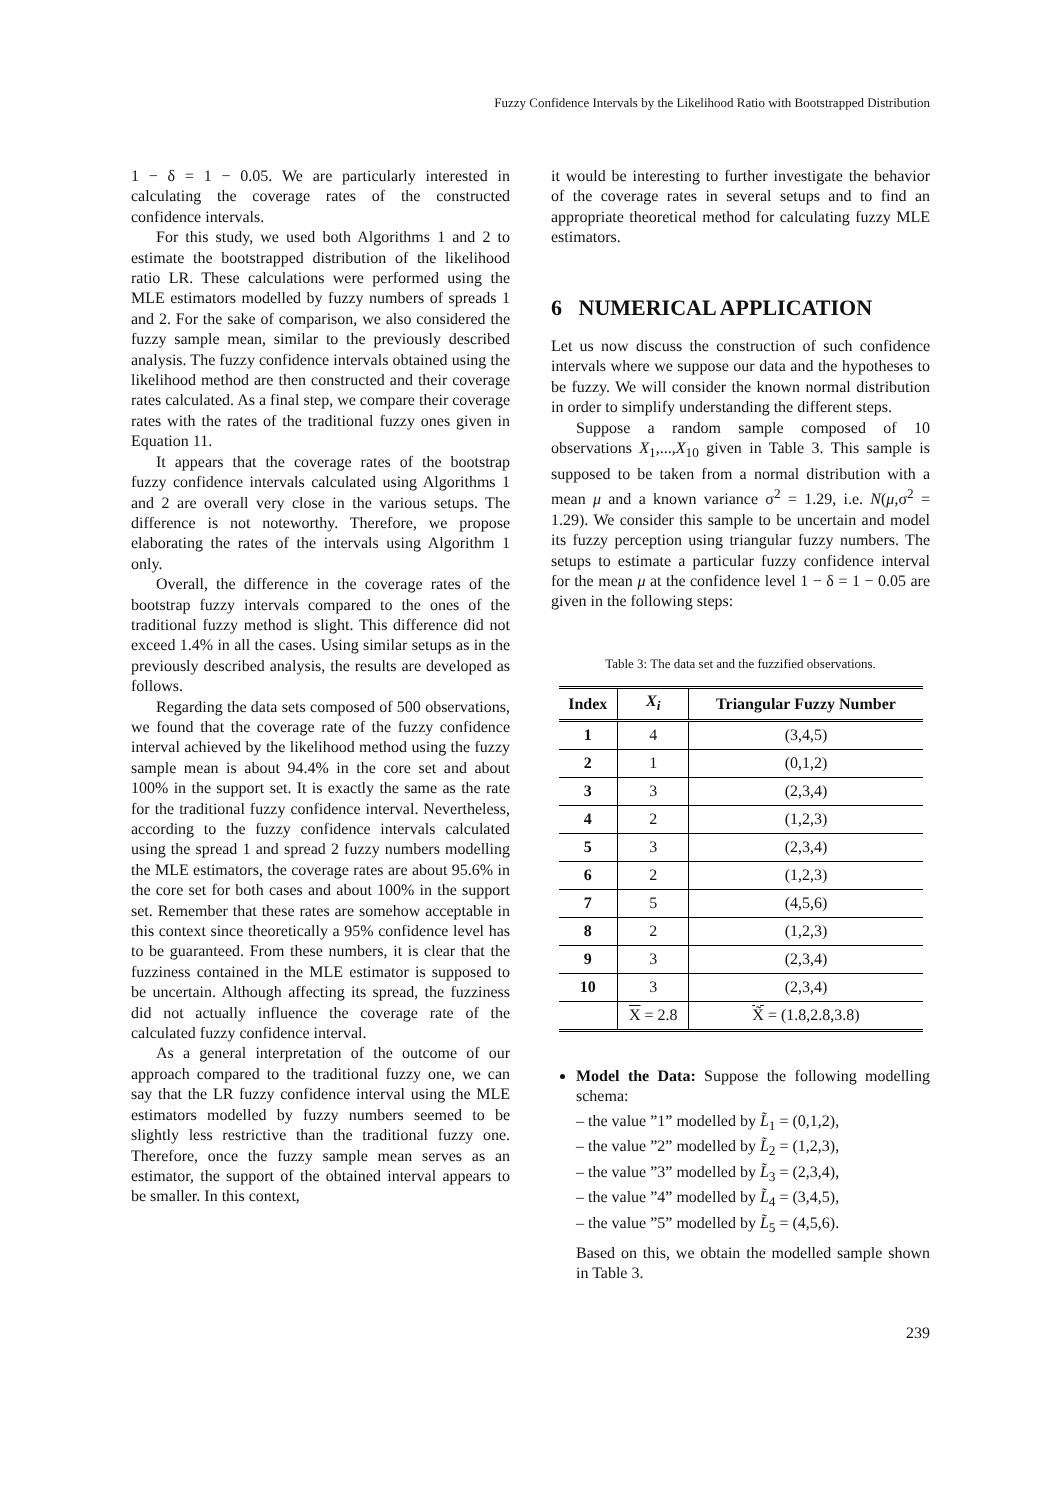Fuzzy Confidence Intervals by the Likelihood Ratio with Bootstrapped Distribution
1 − δ = 1 − 0.05. We are particularly interested in calculating the coverage rates of the constructed confidence intervals.
For this study, we used both Algorithms 1 and 2 to estimate the bootstrapped distribution of the likelihood ratio LR. These calculations were performed using the MLE estimators modelled by fuzzy numbers of spreads 1 and 2. For the sake of comparison, we also considered the fuzzy sample mean, similar to the previously described analysis. The fuzzy confidence intervals obtained using the likelihood method are then constructed and their coverage rates calculated. As a final step, we compare their coverage rates with the rates of the traditional fuzzy ones given in Equation 11.
It appears that the coverage rates of the bootstrap fuzzy confidence intervals calculated using Algorithms 1 and 2 are overall very close in the various setups. The difference is not noteworthy. Therefore, we propose elaborating the rates of the intervals using Algorithm 1 only.
Overall, the difference in the coverage rates of the bootstrap fuzzy intervals compared to the ones of the traditional fuzzy method is slight. This difference did not exceed 1.4% in all the cases. Using similar setups as in the previously described analysis, the results are developed as follows.
Regarding the data sets composed of 500 observations, we found that the coverage rate of the fuzzy confidence interval achieved by the likelihood method using the fuzzy sample mean is about 94.4% in the core set and about 100% in the support set. It is exactly the same as the rate for the traditional fuzzy confidence interval. Nevertheless, according to the fuzzy confidence intervals calculated using the spread 1 and spread 2 fuzzy numbers modelling the MLE estimators, the coverage rates are about 95.6% in the core set for both cases and about 100% in the support set. Remember that these rates are somehow acceptable in this context since theoretically a 95% confidence level has to be guaranteed. From these numbers, it is clear that the fuzziness contained in the MLE estimator is supposed to be uncertain. Although affecting its spread, the fuzziness did not actually influence the coverage rate of the calculated fuzzy confidence interval.
As a general interpretation of the outcome of our approach compared to the traditional fuzzy one, we can say that the LR fuzzy confidence interval using the MLE estimators modelled by fuzzy numbers seemed to be slightly less restrictive than the traditional fuzzy one. Therefore, once the fuzzy sample mean serves as an estimator, the support of the obtained interval appears to be smaller. In this context,
it would be interesting to further investigate the behavior of the coverage rates in several setups and to find an appropriate theoretical method for calculating fuzzy MLE estimators.
6 NUMERICAL APPLICATION
Let us now discuss the construction of such confidence intervals where we suppose our data and the hypotheses to be fuzzy. We will consider the known normal distribution in order to simplify understanding the different steps.
Suppose a random sample composed of 10 observations X<sub>1</sub>,...,X<sub>10</sub> given in Table 3. This sample is supposed to be taken from a normal distribution with a mean μ and a known variance σ<sup>2</sup> = 1.29, i.e. N(μ,σ<sup>2</sup> = 1.29). We consider this sample to be uncertain and model its fuzzy perception using triangular fuzzy numbers. The setups to estimate a particular fuzzy confidence interval for the mean μ at the confidence level 1 − δ = 1 − 0.05 are given in the following steps:
Table 3: The data set and the fuzzified observations.
| Index | X<sub>i</sub> | Triangular Fuzzy Number |
| --- | --- | --- |
| 1 | 4 | (3,4,5) |
| 2 | 1 | (0,1,2) |
| 3 | 3 | (2,3,4) |
| 4 | 2 | (1,2,3) |
| 5 | 3 | (2,3,4) |
| 6 | 2 | (1,2,3) |
| 7 | 5 | (4,5,6) |
| 8 | 2 | (1,2,3) |
| 9 | 3 | (2,3,4) |
| 10 | 3 | (2,3,4) |
| | X = 2.8 | X̃ = (1.8,2.8,3.8) |
Model the Data: Suppose the following modelling schema:
– the value ”1” modelled by L̃<sub>1</sub> = (0,1,2),
– the value ”2” modelled by L̃<sub>2</sub> = (1,2,3),
– the value ”3” modelled by L̃<sub>3</sub> = (2,3,4),
– the value ”4” modelled by L̃<sub>4</sub> = (3,4,5),
– the value ”5” modelled by L̃<sub>5</sub> = (4,5,6).
Based on this, we obtain the modelled sample shown in Table 3.
239